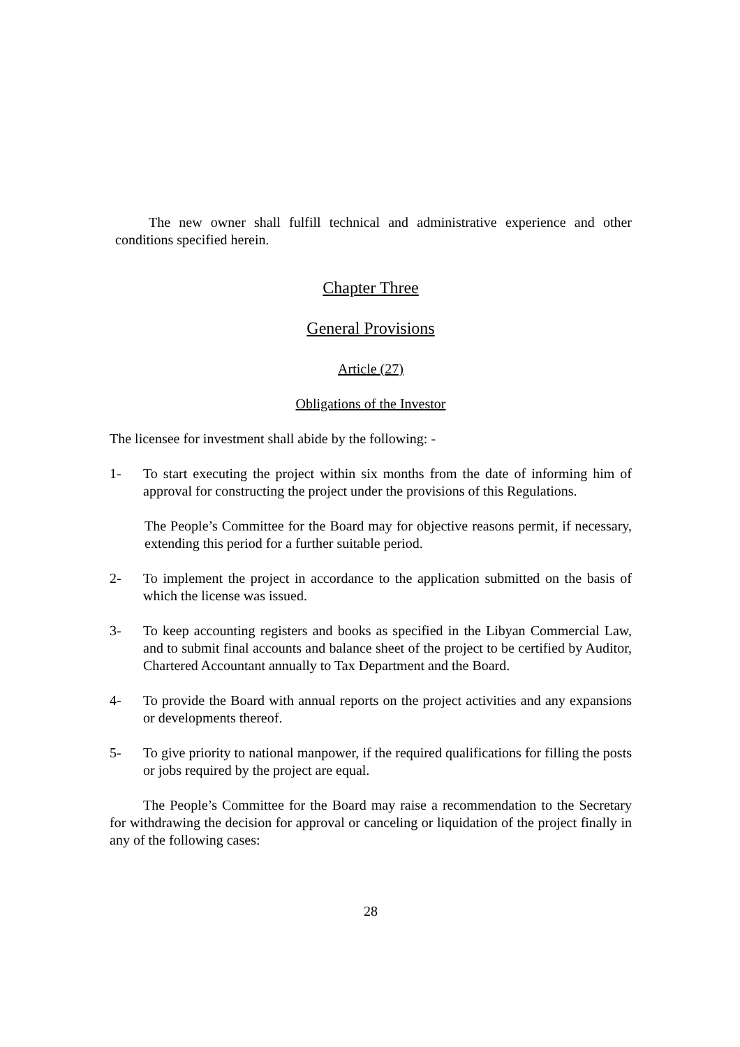The new owner shall fulfill technical and administrative experience and other conditions specified herein.
Chapter Three
General Provisions
Article (27)
Obligations of the Investor
The licensee for investment shall abide by the following: -
1- To start executing the project within six months from the date of informing him of approval for constructing the project under the provisions of this Regulations.
The People’s Committee for the Board may for objective reasons permit, if necessary, extending this period for a further suitable period.
2- To implement the project in accordance to the application submitted on the basis of which the license was issued.
3- To keep accounting registers and books as specified in the Libyan Commercial Law, and to submit final accounts and balance sheet of the project to be certified by Auditor, Chartered Accountant annually to Tax Department and the Board.
4- To provide the Board with annual reports on the project activities and any expansions or developments thereof.
5- To give priority to national manpower, if the required qualifications for filling the posts or jobs required by the project are equal.
The People’s Committee for the Board may raise a recommendation to the Secretary for withdrawing the decision for approval or canceling or liquidation of the project finally in any of the following cases:
28